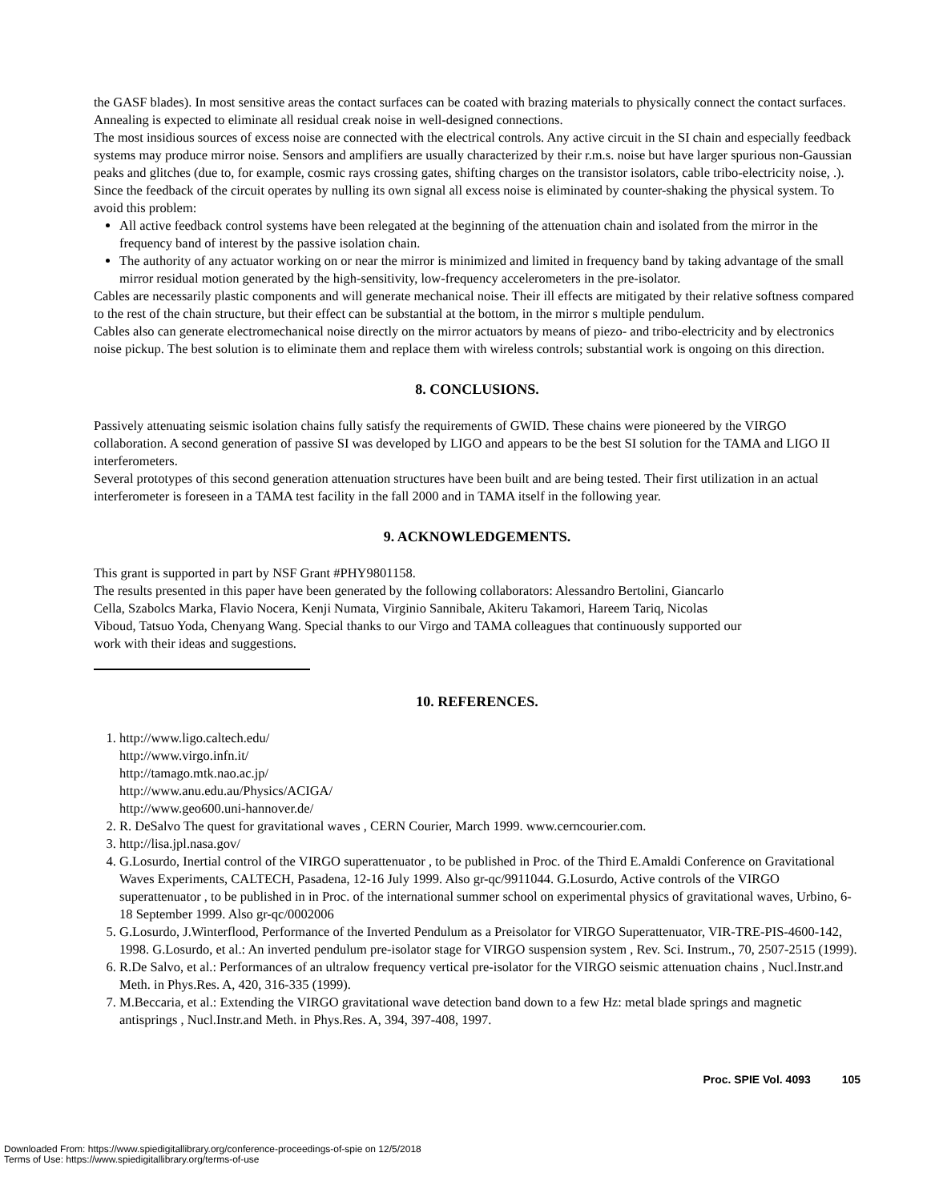the GASF blades). In most sensitive areas the contact surfaces can be coated with brazing materials to physically connect the contact surfaces. Annealing is expected to eliminate all residual creak noise in well-designed connections.
The most insidious sources of excess noise are connected with the electrical controls. Any active circuit in the SI chain and especially feedback systems may produce mirror noise. Sensors and amplifiers are usually characterized by their r.m.s. noise but have larger spurious non-Gaussian peaks and glitches (due to, for example, cosmic rays crossing gates, shifting charges on the transistor isolators, cable tribo-electricity noise, .). Since the feedback of the circuit operates by nulling its own signal all excess noise is eliminated by counter-shaking the physical system. To avoid this problem:
All active feedback control systems have been relegated at the beginning of the attenuation chain and isolated from the mirror in the frequency band of interest by the passive isolation chain.
The authority of any actuator working on or near the mirror is minimized and limited in frequency band by taking advantage of the small mirror residual motion generated by the high-sensitivity, low-frequency accelerometers in the pre-isolator.
Cables are necessarily plastic components and will generate mechanical noise. Their ill effects are mitigated by their relative softness compared to the rest of the chain structure, but their effect can be substantial at the bottom, in the mirror s multiple pendulum.
Cables also can generate electromechanical noise directly on the mirror actuators by means of piezo- and tribo-electricity and by electronics noise pickup. The best solution is to eliminate them and replace them with wireless controls; substantial work is ongoing on this direction.
8. CONCLUSIONS.
Passively attenuating seismic isolation chains fully satisfy the requirements of GWID. These chains were pioneered by the VIRGO collaboration. A second generation of passive SI was developed by LIGO and appears to be the best SI solution for the TAMA and LIGO II interferometers.
Several prototypes of this second generation attenuation structures have been built and are being tested. Their first utilization in an actual interferometer is foreseen in a TAMA test facility in the fall 2000 and in TAMA itself in the following year.
9. ACKNOWLEDGEMENTS.
This grant is supported in part by NSF Grant #PHY9801158.
The results presented in this paper have been generated by the following collaborators: Alessandro Bertolini, Giancarlo Cella, Szabolcs Marka, Flavio Nocera, Kenji Numata, Virginio Sannibale, Akiteru Takamori, Hareem Tariq, Nicolas Viboud, Tatsuo Yoda, Chenyang Wang. Special thanks to our Virgo and TAMA colleagues that continuously supported our work with their ideas and suggestions.
10. REFERENCES.
1. http://www.ligo.caltech.edu/
http://www.virgo.infn.it/
http://tamago.mtk.nao.ac.jp/
http://www.anu.edu.au/Physics/ACIGA/
http://www.geo600.uni-hannover.de/
2. R. DeSalvo The quest for gravitational waves , CERN Courier, March 1999. www.cerncourier.com.
3. http://lisa.jpl.nasa.gov/
4. G.Losurdo, Inertial control of the VIRGO superattenuator , to be published in Proc. of the Third E.Amaldi Conference on Gravitational Waves Experiments, CALTECH, Pasadena, 12-16 July 1999. Also gr-qc/9911044. G.Losurdo, Active controls of the VIRGO superattenuator , to be published in in Proc. of the international summer school on experimental physics of gravitational waves, Urbino, 6-18 September 1999. Also gr-qc/0002006
5. G.Losurdo, J.Winterflood, Performance of the Inverted Pendulum as a Preisolator for VIRGO Superattenuator, VIR-TRE-PIS-4600-142, 1998. G.Losurdo, et al.: An inverted pendulum pre-isolator stage for VIRGO suspension system , Rev. Sci. Instrum., 70, 2507-2515 (1999).
6. R.De Salvo, et al.: Performances of an ultralow frequency vertical pre-isolator for the VIRGO seismic attenuation chains , Nucl.Instr.and Meth. in Phys.Res. A, 420, 316-335 (1999).
7. M.Beccaria, et al.: Extending the VIRGO gravitational wave detection band down to a few Hz: metal blade springs and magnetic antisprings , Nucl.Instr.and Meth. in Phys.Res. A, 394, 397-408, 1997.
Proc. SPIE Vol. 4093 105
Downloaded From: https://www.spiedigitallibrary.org/conference-proceedings-of-spie on 12/5/2018
Terms of Use: https://www.spiedigitallibrary.org/terms-of-use